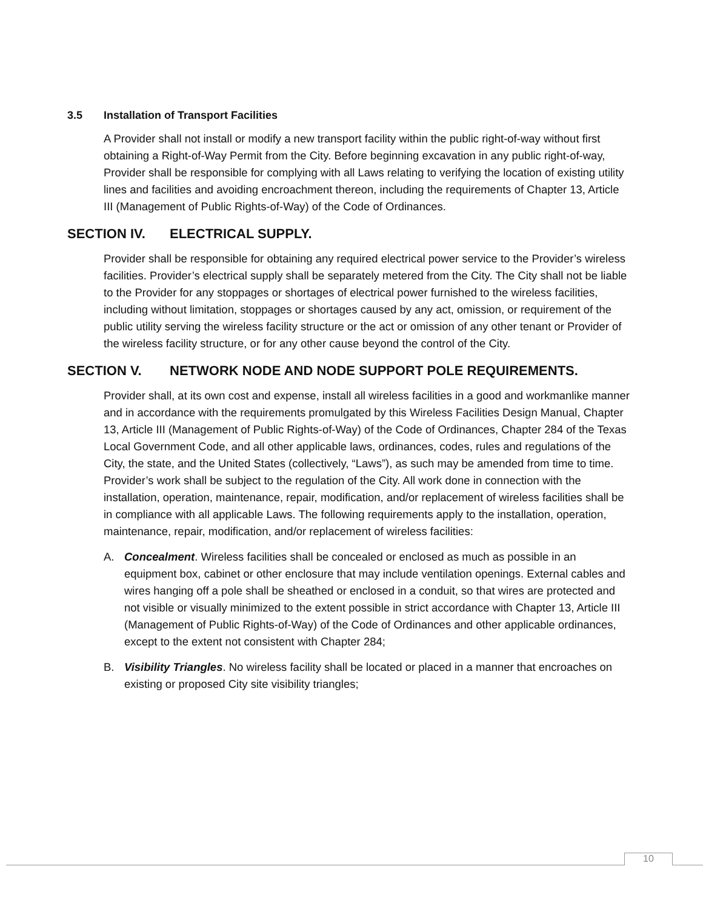3.5 Installation of Transport Facilities
A Provider shall not install or modify a new transport facility within the public right-of-way without first obtaining a Right-of-Way Permit from the City. Before beginning excavation in any public right-of-way, Provider shall be responsible for complying with all Laws relating to verifying the location of existing utility lines and facilities and avoiding encroachment thereon, including the requirements of Chapter 13, Article III (Management of Public Rights-of-Way) of the Code of Ordinances.
SECTION IV. ELECTRICAL SUPPLY.
Provider shall be responsible for obtaining any required electrical power service to the Provider’s wireless facilities. Provider’s electrical supply shall be separately metered from the City. The City shall not be liable to the Provider for any stoppages or shortages of electrical power furnished to the wireless facilities, including without limitation, stoppages or shortages caused by any act, omission, or requirement of the public utility serving the wireless facility structure or the act or omission of any other tenant or Provider of the wireless facility structure, or for any other cause beyond the control of the City.
SECTION V. NETWORK NODE AND NODE SUPPORT POLE REQUIREMENTS.
Provider shall, at its own cost and expense, install all wireless facilities in a good and workmanlike manner and in accordance with the requirements promulgated by this Wireless Facilities Design Manual, Chapter 13, Article III (Management of Public Rights-of-Way) of the Code of Ordinances, Chapter 284 of the Texas Local Government Code, and all other applicable laws, ordinances, codes, rules and regulations of the City, the state, and the United States (collectively, “Laws”), as such may be amended from time to time. Provider’s work shall be subject to the regulation of the City. All work done in connection with the installation, operation, maintenance, repair, modification, and/or replacement of wireless facilities shall be in compliance with all applicable Laws. The following requirements apply to the installation, operation, maintenance, repair, modification, and/or replacement of wireless facilities:
A. Concealment. Wireless facilities shall be concealed or enclosed as much as possible in an equipment box, cabinet or other enclosure that may include ventilation openings. External cables and wires hanging off a pole shall be sheathed or enclosed in a conduit, so that wires are protected and not visible or visually minimized to the extent possible in strict accordance with Chapter 13, Article III (Management of Public Rights-of-Way) of the Code of Ordinances and other applicable ordinances, except to the extent not consistent with Chapter 284;
B. Visibility Triangles. No wireless facility shall be located or placed in a manner that encroaches on existing or proposed City site visibility triangles;
10